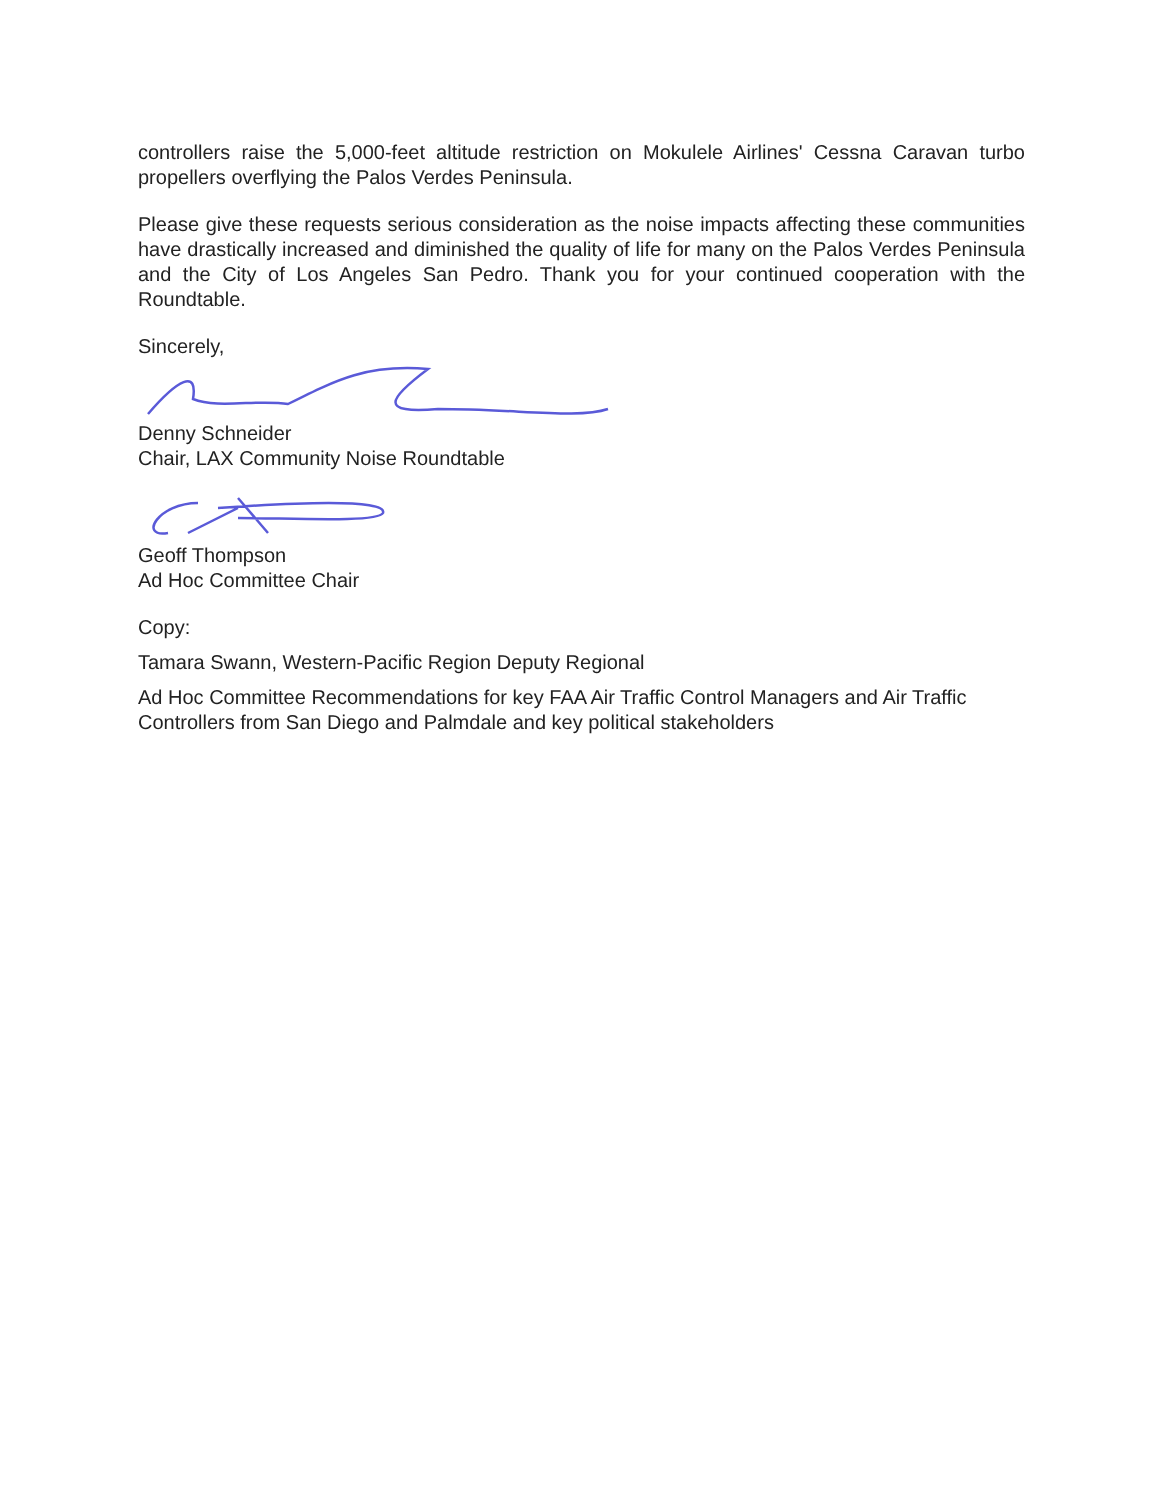controllers raise the 5,000-feet altitude restriction on Mokulele Airlines' Cessna Caravan turbo propellers overflying the Palos Verdes Peninsula.
Please give these requests serious consideration as the noise impacts affecting these communities have drastically increased and diminished the quality of life for many on the Palos Verdes Peninsula and the City of Los Angeles San Pedro. Thank you for your continued cooperation with the Roundtable.
Sincerely,
Denny Schneider
Chair, LAX Community Noise Roundtable
Geoff Thompson
Ad Hoc Committee Chair
Copy:
Tamara Swann, Western-Pacific Region Deputy Regional
Ad Hoc Committee Recommendations for key FAA Air Traffic Control Managers and Air Traffic Controllers from San Diego and Palmdale and key political stakeholders